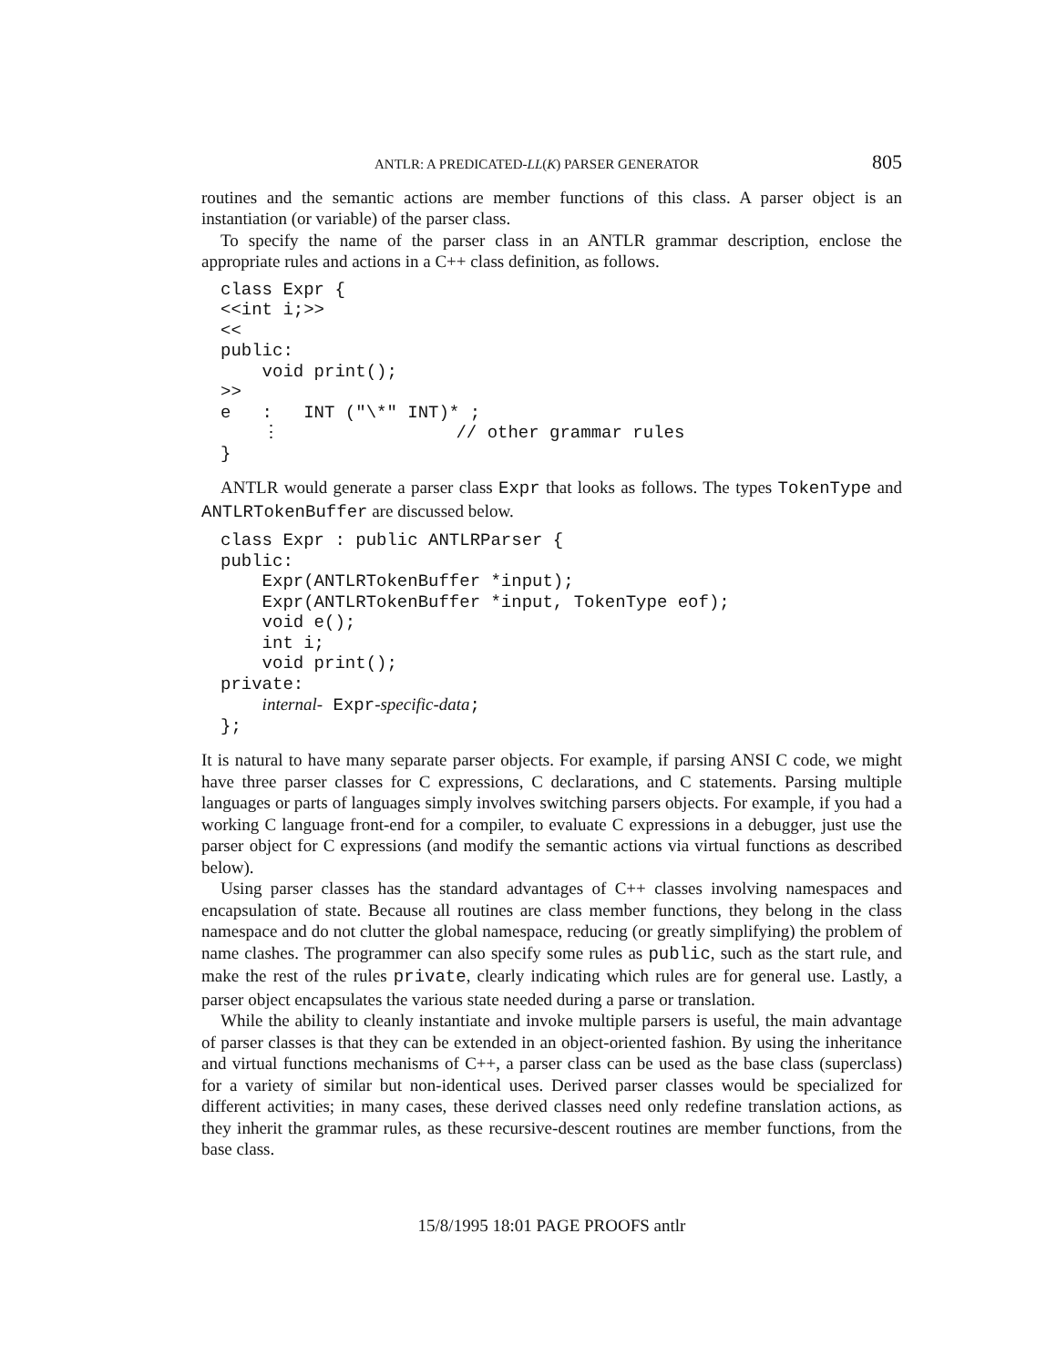ANTLR: A PREDICATED-LL(K) PARSER GENERATOR 805
routines and the semantic actions are member functions of this class. A parser object is an instantiation (or variable) of the parser class.
To specify the name of the parser class in an ANTLR grammar description, enclose the appropriate rules and actions in a C++ class definition, as follows.
class Expr {
<<int i;>>
<<
public:
    void print();
>>
e   :   INT ("\*" INT)* ;
    ⋮                 // other grammar rules
}
ANTLR would generate a parser class Expr that looks as follows. The types TokenType and ANTLRTokenBuffer are discussed below.
class Expr : public ANTLRParser {
public:
    Expr(ANTLRTokenBuffer *input);
    Expr(ANTLRTokenBuffer *input, TokenType eof);
    void e();
    int i;
    void print();
private:
    internal- Expr-specific-data;
};
It is natural to have many separate parser objects. For example, if parsing ANSI C code, we might have three parser classes for C expressions, C declarations, and C statements. Parsing multiple languages or parts of languages simply involves switching parsers objects. For example, if you had a working C language front-end for a compiler, to evaluate C expressions in a debugger, just use the parser object for C expressions (and modify the semantic actions via virtual functions as described below).
Using parser classes has the standard advantages of C++ classes involving namespaces and encapsulation of state. Because all routines are class member functions, they belong in the class namespace and do not clutter the global namespace, reducing (or greatly simplifying) the problem of name clashes. The programmer can also specify some rules as public, such as the start rule, and make the rest of the rules private, clearly indicating which rules are for general use. Lastly, a parser object encapsulates the various state needed during a parse or translation.
While the ability to cleanly instantiate and invoke multiple parsers is useful, the main advantage of parser classes is that they can be extended in an object-oriented fashion. By using the inheritance and virtual functions mechanisms of C++, a parser class can be used as the base class (superclass) for a variety of similar but non-identical uses. Derived parser classes would be specialized for different activities; in many cases, these derived classes need only redefine translation actions, as they inherit the grammar rules, as these recursive-descent routines are member functions, from the base class.
15/8/1995 18:01 PAGE PROOFS antlr